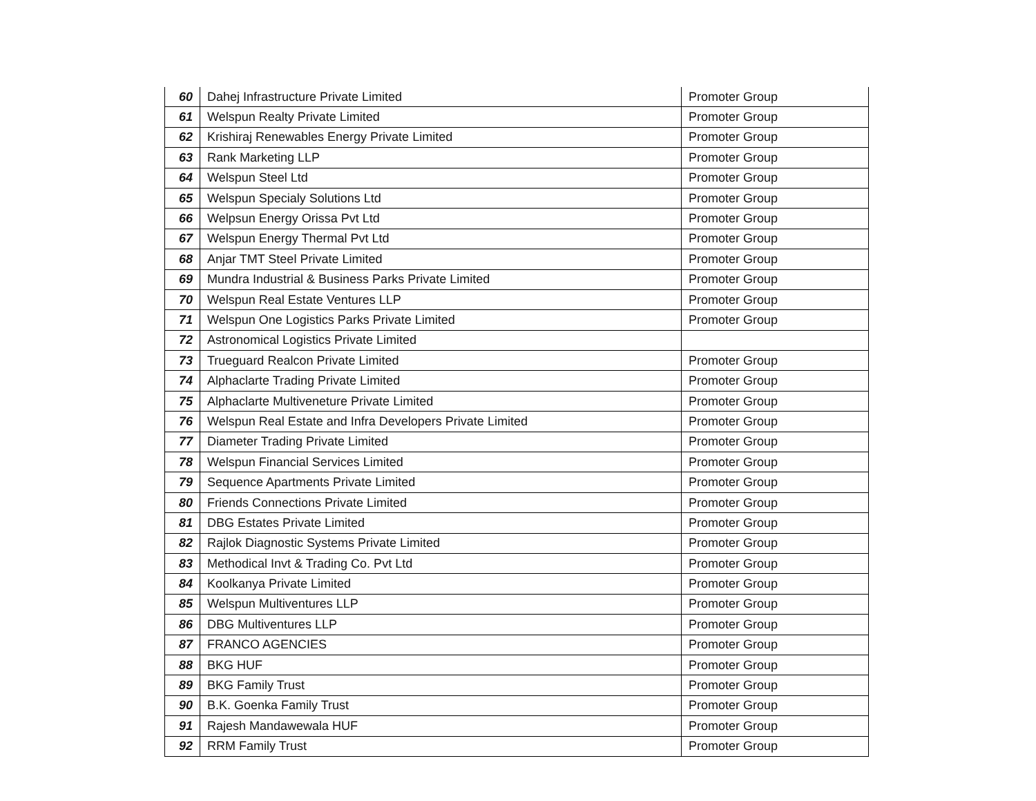| 60 | Dahej Infrastructure Private Limited | Promoter Group |
| 61 | Welspun Realty Private Limited | Promoter Group |
| 62 | Krishiraj Renewables Energy Private Limited | Promoter Group |
| 63 | Rank Marketing LLP | Promoter Group |
| 64 | Welspun Steel Ltd | Promoter Group |
| 65 | Welspun Specialy Solutions Ltd | Promoter Group |
| 66 | Welpsun Energy Orissa Pvt Ltd | Promoter Group |
| 67 | Welspun Energy Thermal Pvt Ltd | Promoter Group |
| 68 | Anjar TMT Steel Private Limited | Promoter Group |
| 69 | Mundra Industrial & Business Parks Private Limited | Promoter Group |
| 70 | Welspun Real Estate Ventures LLP | Promoter Group |
| 71 | Welspun One Logistics Parks Private Limited | Promoter Group |
| 72 | Astronomical Logistics Private Limited | |
| 73 | Trueguard Realcon Private Limited | Promoter Group |
| 74 | Alphaclarte Trading Private Limited | Promoter Group |
| 75 | Alphaclarte Multiveneture Private Limited | Promoter Group |
| 76 | Welspun Real Estate and Infra Developers Private Limited | Promoter Group |
| 77 | Diameter Trading Private Limited | Promoter Group |
| 78 | Welspun Financial Services Limited | Promoter Group |
| 79 | Sequence Apartments Private Limited | Promoter Group |
| 80 | Friends Connections Private Limited | Promoter Group |
| 81 | DBG Estates Private Limited | Promoter Group |
| 82 | Rajlok Diagnostic Systems Private Limited | Promoter Group |
| 83 | Methodical Invt & Trading Co. Pvt Ltd | Promoter Group |
| 84 | Koolkanya Private Limited | Promoter Group |
| 85 | Welspun Multiventures LLP | Promoter Group |
| 86 | DBG Multiventures LLP | Promoter Group |
| 87 | FRANCO AGENCIES | Promoter Group |
| 88 | BKG HUF | Promoter Group |
| 89 | BKG Family Trust | Promoter Group |
| 90 | B.K. Goenka Family Trust | Promoter Group |
| 91 | Rajesh Mandawewala HUF | Promoter Group |
| 92 | RRM Family Trust | Promoter Group |